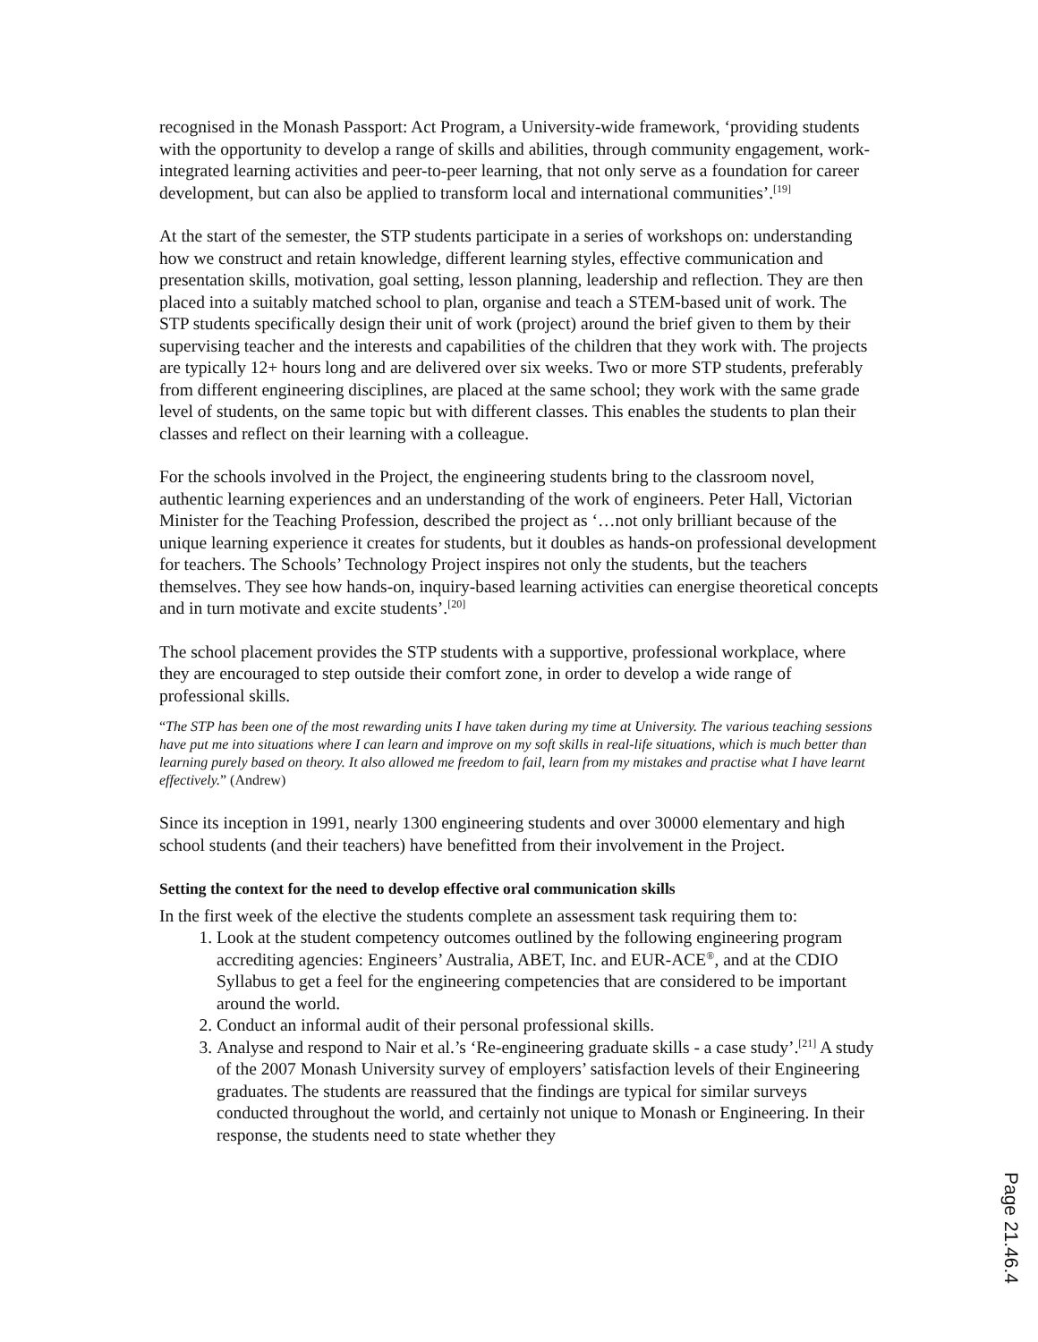recognised in the Monash Passport: Act Program, a University-wide framework, ‘providing students with the opportunity to develop a range of skills and abilities, through community engagement, work-integrated learning activities and peer-to-peer learning, that not only serve as a foundation for career development, but can also be applied to transform local and international communities’.<sup>[19]</sup>
At the start of the semester, the STP students participate in a series of workshops on: understanding how we construct and retain knowledge, different learning styles, effective communication and presentation skills, motivation, goal setting, lesson planning, leadership and reflection. They are then placed into a suitably matched school to plan, organise and teach a STEM-based unit of work. The STP students specifically design their unit of work (project) around the brief given to them by their supervising teacher and the interests and capabilities of the children that they work with. The projects are typically 12+ hours long and are delivered over six weeks. Two or more STP students, preferably from different engineering disciplines, are placed at the same school; they work with the same grade level of students, on the same topic but with different classes. This enables the students to plan their classes and reflect on their learning with a colleague.
For the schools involved in the Project, the engineering students bring to the classroom novel, authentic learning experiences and an understanding of the work of engineers. Peter Hall, Victorian Minister for the Teaching Profession, described the project as ‘…not only brilliant because of the unique learning experience it creates for students, but it doubles as hands-on professional development for teachers. The Schools’ Technology Project inspires not only the students, but the teachers themselves. They see how hands-on, inquiry-based learning activities can energise theoretical concepts and in turn motivate and excite students’.<sup>[20]</sup>
The school placement provides the STP students with a supportive, professional workplace, where they are encouraged to step outside their comfort zone, in order to develop a wide range of professional skills.
“The STP has been one of the most rewarding units I have taken during my time at University. The various teaching sessions have put me into situations where I can learn and improve on my soft skills in real-life situations, which is much better than learning purely based on theory. It also allowed me freedom to fail, learn from my mistakes and practise what I have learnt effectively.” (Andrew)
Since its inception in 1991, nearly 1300 engineering students and over 30000 elementary and high school students (and their teachers) have benefitted from their involvement in the Project.
Setting the context for the need to develop effective oral communication skills
In the first week of the elective the students complete an assessment task requiring them to:
1. Look at the student competency outcomes outlined by the following engineering program accrediting agencies: Engineers’ Australia, ABET, Inc. and EUR-ACE<sup>®</sup>, and at the CDIO Syllabus to get a feel for the engineering competencies that are considered to be important around the world.
2. Conduct an informal audit of their personal professional skills.
3. Analyse and respond to Nair et al.’s ‘Re-engineering graduate skills - a case study’.<sup>[21]</sup> A study of the 2007 Monash University survey of employers’ satisfaction levels of their Engineering graduates. The students are reassured that the findings are typical for similar surveys conducted throughout the world, and certainly not unique to Monash or Engineering. In their response, the students need to state whether they
Page 21.46.4